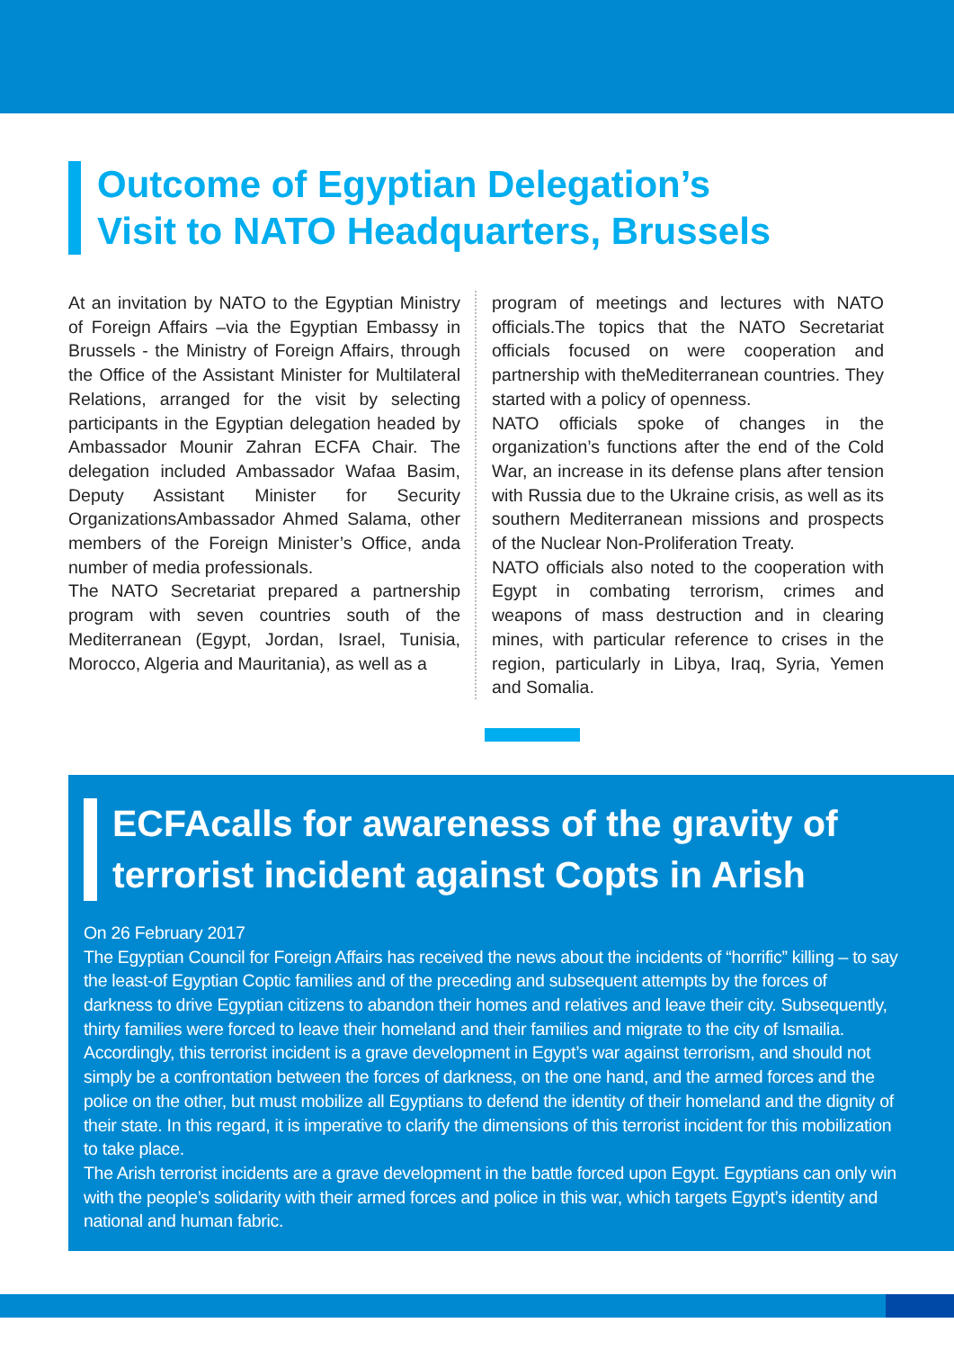Outcome of Egyptian Delegation’s
Visit to NATO Headquarters, Brussels
At an invitation by NATO to the Egyptian Ministry of Foreign Affairs –via the Egyptian Embassy in Brussels - the Ministry of Foreign Affairs, through the Office of the Assistant Minister for Multilateral Relations, arranged for the visit by selecting participants in the Egyptian delegation headed by Ambassador Mounir Zahran ECFA Chair. The delegation included Ambassador Wafaa Basim, Deputy Assistant Minister for Security OrganizationsAmbassador Ahmed Salama, other members of the Foreign Minister’s Office, anda number of media professionals.
The NATO Secretariat prepared a partnership program with seven countries south of the Mediterranean (Egypt, Jordan, Israel, Tunisia, Morocco, Algeria and Mauritania), as well as a
program of meetings and lectures with NATO officials.The topics that the NATO Secretariat officials focused on were cooperation and partnership with theMediterranean countries. They started with a policy of openness.
NATO officials spoke of changes in the organization’s functions after the end of the Cold War, an increase in its defense plans after tension with Russia due to the Ukraine crisis, as well as its southern Mediterranean missions and prospects of the Nuclear Non-Proliferation Treaty.
NATO officials also noted to the cooperation with Egypt in combating terrorism, crimes and weapons of mass destruction and in clearing mines, with particular reference to crises in the region, particularly in Libya, Iraq, Syria, Yemen and Somalia.
ECFAcalls for awareness of the gravity of terrorist incident against Copts in Arish
On 26 February 2017
The Egyptian Council for Foreign Affairs has received the news about the incidents of “horrific” killing – to say the least-of Egyptian Coptic families and of the preceding and subsequent attempts by the forces of darkness to drive Egyptian citizens to abandon their homes and relatives and leave their city. Subsequently, thirty families were forced to leave their homeland and their families and migrate to the city of Ismailia.
Accordingly, this terrorist incident is a grave development in Egypt’s war against terrorism, and should not simply be a confrontation between the forces of darkness, on the one hand, and the armed forces and the police on the other, but must mobilize all Egyptians to defend the identity of their homeland and the dignity of their state. In this regard, it is imperative to clarify the dimensions of this terrorist incident for this mobilization to take place.
The Arish terrorist incidents are a grave development in the battle forced upon Egypt. Egyptians can only win with the people’s solidarity with their armed forces and police in this war, which targets Egypt’s identity and national and human fabric.